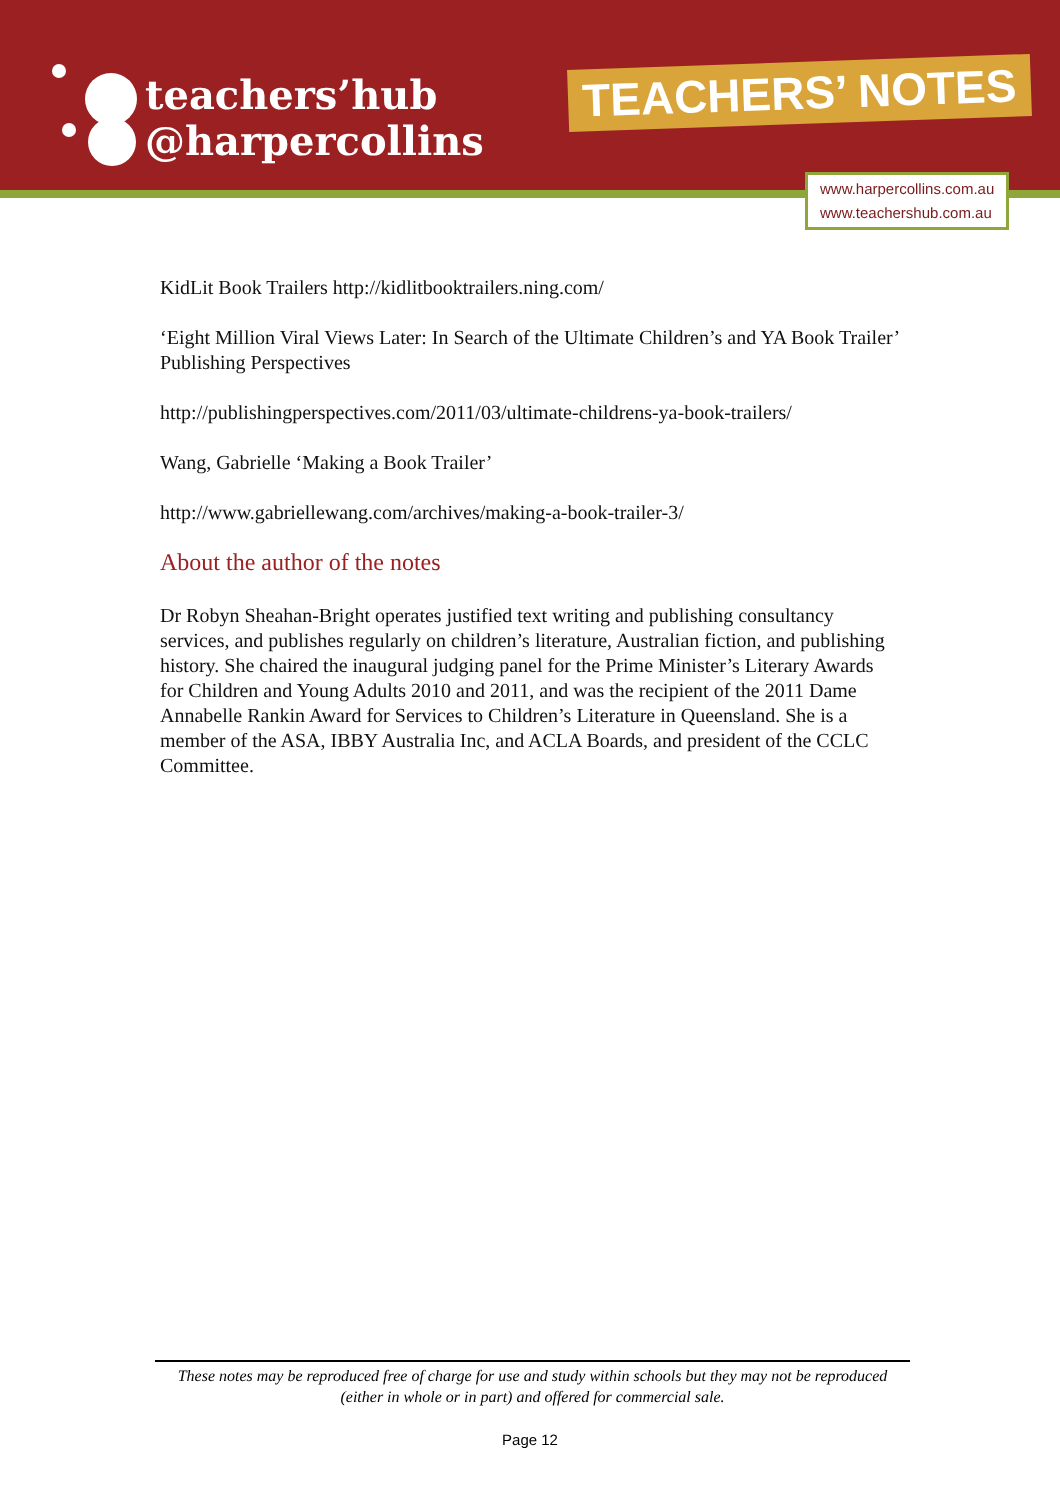teachers’hub
@harpercollins
TEACHERS’ NOTES
www.harpercollins.com.au
www.teachershub.com.au
KidLit Book Trailers http://kidlitbooktrailers.ning.com/
‘Eight Million Viral Views Later: In Search of the Ultimate Children’s and YA Book Trailer’ Publishing Perspectives
http://publishingperspectives.com/2011/03/ultimate-childrens-ya-book-trailers/
Wang, Gabrielle ‘Making a Book Trailer’
http://www.gabriellewang.com/archives/making-a-book-trailer-3/
About the author of the notes
Dr Robyn Sheahan-Bright operates justified text writing and publishing consultancy services, and publishes regularly on children’s literature, Australian fiction, and publishing history. She chaired the inaugural judging panel for the Prime Minister’s Literary Awards for Children and Young Adults 2010 and 2011, and was the recipient of the 2011 Dame Annabelle Rankin Award for Services to Children’s Literature in Queensland. She is a member of the ASA, IBBY Australia Inc, and ACLA Boards, and president of the CCLC Committee.
These notes may be reproduced free of charge for use and study within schools but they may not be reproduced (either in whole or in part) and offered for commercial sale.
Page 12